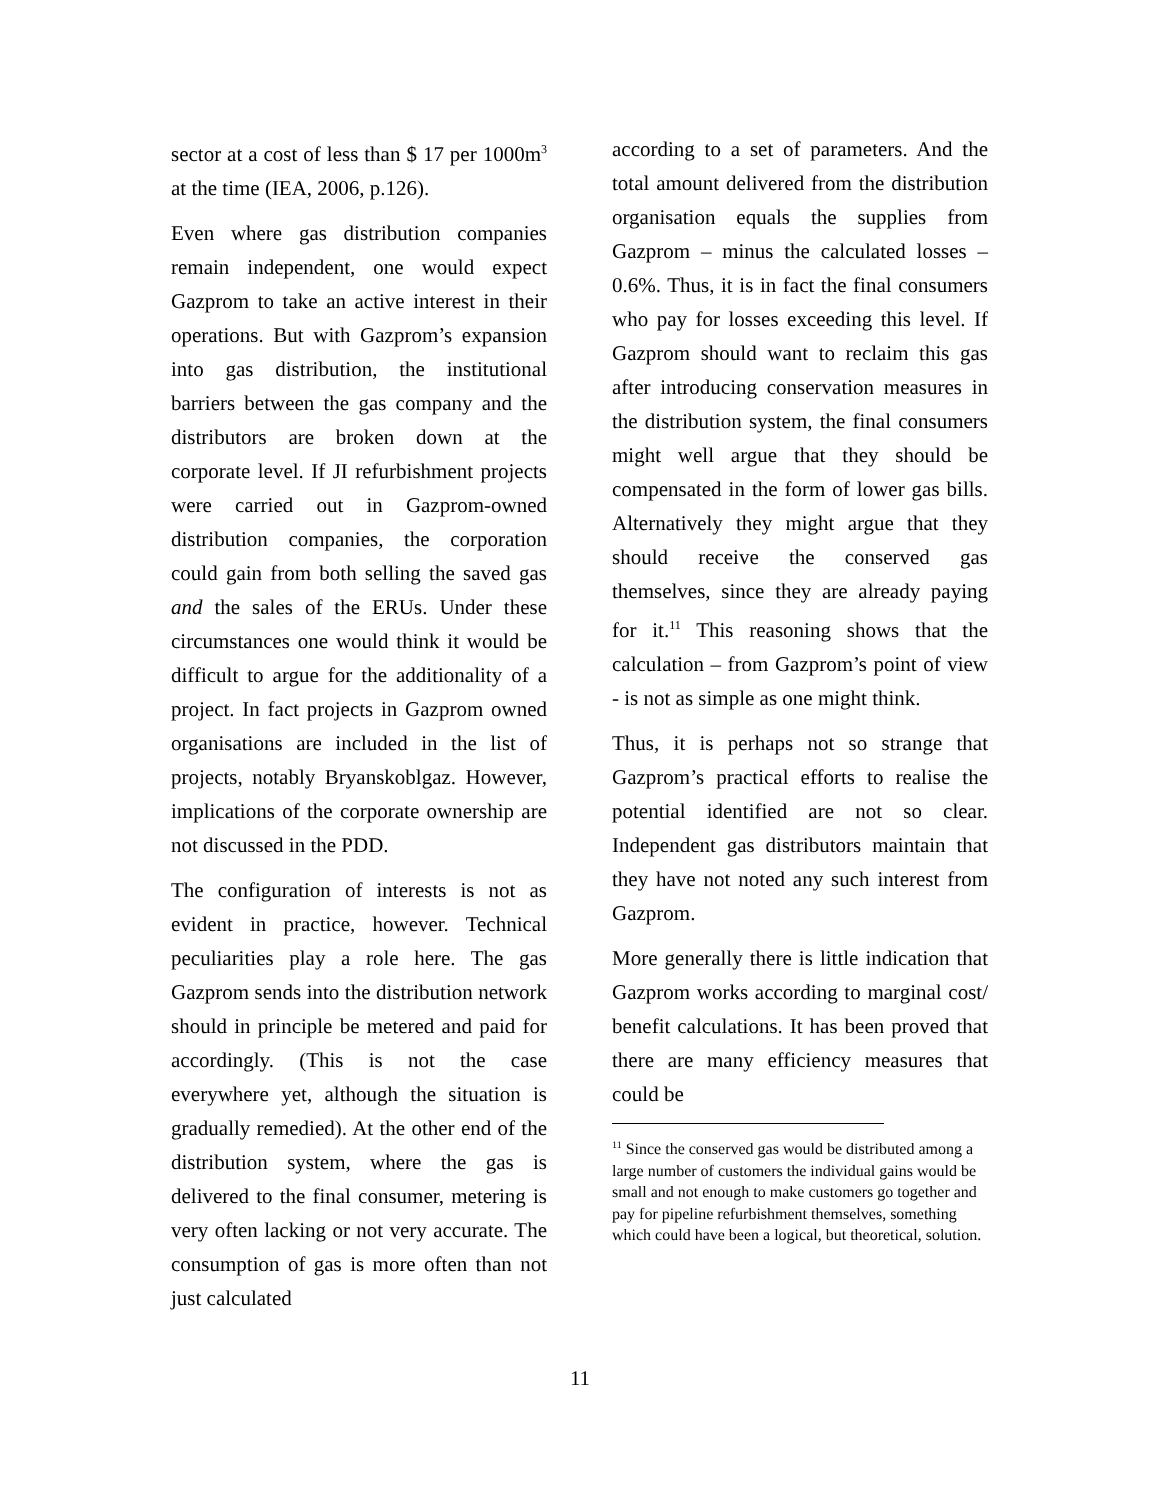sector at a cost of less than $ 17 per 1000m<sup>3</sup> at the time (IEA, 2006, p.126).
Even where gas distribution companies remain independent, one would expect Gazprom to take an active interest in their operations. But with Gazprom’s expansion into gas distribution, the institutional barriers between the gas company and the distributors are broken down at the corporate level. If JI refurbishment projects were carried out in Gazprom-owned distribution companies, the corporation could gain from both selling the saved gas and the sales of the ERUs. Under these circumstances one would think it would be difficult to argue for the additionality of a project. In fact projects in Gazprom owned organisations are included in the list of projects, notably Bryanskoblgaz. However, implications of the corporate ownership are not discussed in the PDD.
The configuration of interests is not as evident in practice, however. Technical peculiarities play a role here. The gas Gazprom sends into the distribution network should in principle be metered and paid for accordingly. (This is not the case everywhere yet, although the situation is gradually remedied). At the other end of the distribution system, where the gas is delivered to the final consumer, metering is very often lacking or not very accurate. The consumption of gas is more often than not just calculated
according to a set of parameters. And the total amount delivered from the distribution organisation equals the supplies from Gazprom – minus the calculated losses – 0.6%. Thus, it is in fact the final consumers who pay for losses exceeding this level. If Gazprom should want to reclaim this gas after introducing conservation measures in the distribution system, the final consumers might well argue that they should be compensated in the form of lower gas bills. Alternatively they might argue that they should receive the conserved gas themselves, since they are already paying for it.<sup>11</sup> This reasoning shows that the calculation – from Gazprom’s point of view - is not as simple as one might think.
Thus, it is perhaps not so strange that Gazprom’s practical efforts to realise the potential identified are not so clear. Independent gas distributors maintain that they have not noted any such interest from Gazprom.
More generally there is little indication that Gazprom works according to marginal cost/ benefit calculations. It has been proved that there are many efficiency measures that could be
<sup>11</sup> Since the conserved gas would be distributed among a large number of customers the individual gains would be small and not enough to make customers go together and pay for pipeline refurbishment themselves, something which could have been a logical, but theoretical, solution.
11